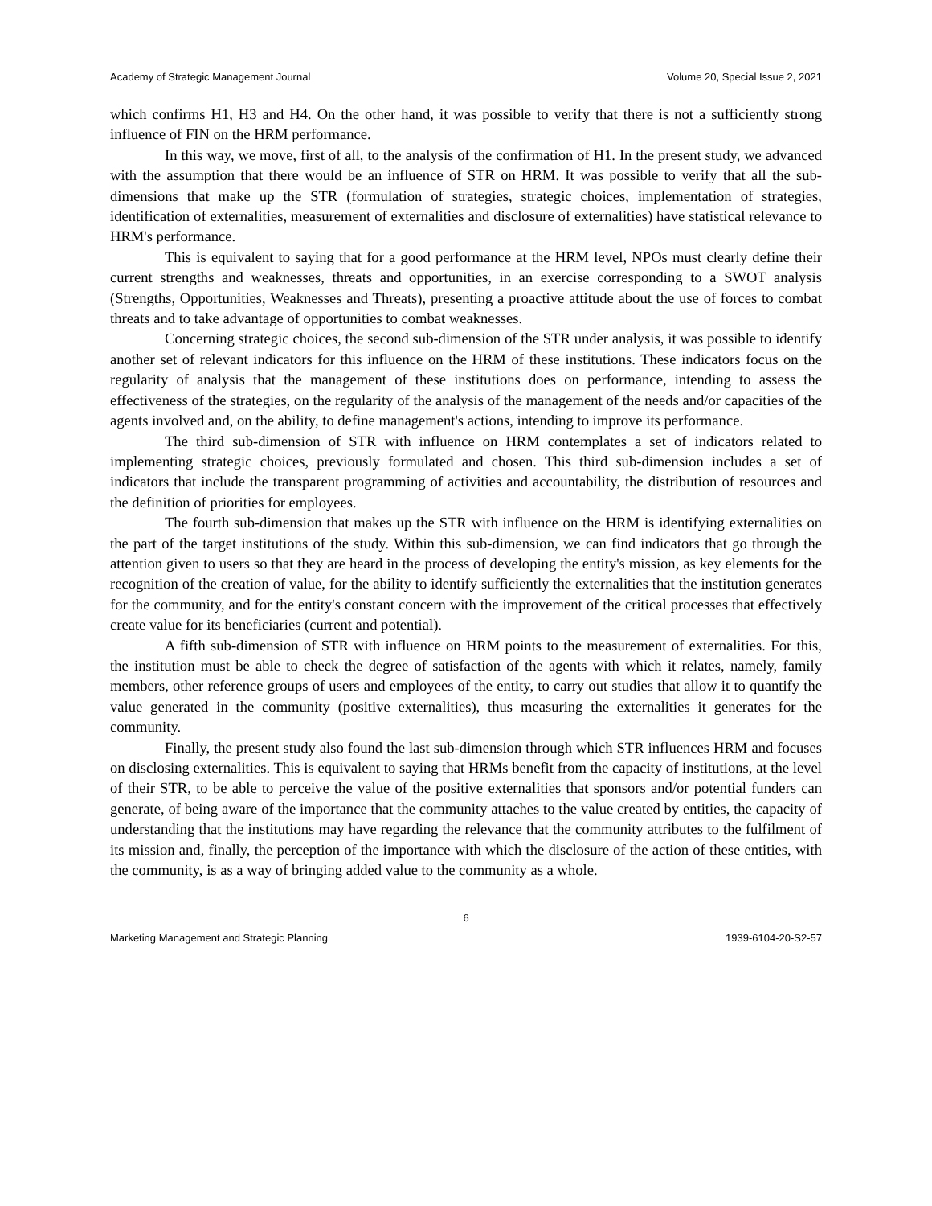Academy of Strategic Management Journal Volume 20, Special Issue 2, 2021
which confirms H1, H3 and H4. On the other hand, it was possible to verify that there is not a sufficiently strong influence of FIN on the HRM performance.
In this way, we move, first of all, to the analysis of the confirmation of H1. In the present study, we advanced with the assumption that there would be an influence of STR on HRM. It was possible to verify that all the sub-dimensions that make up the STR (formulation of strategies, strategic choices, implementation of strategies, identification of externalities, measurement of externalities and disclosure of externalities) have statistical relevance to HRM's performance.
This is equivalent to saying that for a good performance at the HRM level, NPOs must clearly define their current strengths and weaknesses, threats and opportunities, in an exercise corresponding to a SWOT analysis (Strengths, Opportunities, Weaknesses and Threats), presenting a proactive attitude about the use of forces to combat threats and to take advantage of opportunities to combat weaknesses.
Concerning strategic choices, the second sub-dimension of the STR under analysis, it was possible to identify another set of relevant indicators for this influence on the HRM of these institutions. These indicators focus on the regularity of analysis that the management of these institutions does on performance, intending to assess the effectiveness of the strategies, on the regularity of the analysis of the management of the needs and/or capacities of the agents involved and, on the ability, to define management's actions, intending to improve its performance.
The third sub-dimension of STR with influence on HRM contemplates a set of indicators related to implementing strategic choices, previously formulated and chosen. This third sub-dimension includes a set of indicators that include the transparent programming of activities and accountability, the distribution of resources and the definition of priorities for employees.
The fourth sub-dimension that makes up the STR with influence on the HRM is identifying externalities on the part of the target institutions of the study. Within this sub-dimension, we can find indicators that go through the attention given to users so that they are heard in the process of developing the entity's mission, as key elements for the recognition of the creation of value, for the ability to identify sufficiently the externalities that the institution generates for the community, and for the entity's constant concern with the improvement of the critical processes that effectively create value for its beneficiaries (current and potential).
A fifth sub-dimension of STR with influence on HRM points to the measurement of externalities. For this, the institution must be able to check the degree of satisfaction of the agents with which it relates, namely, family members, other reference groups of users and employees of the entity, to carry out studies that allow it to quantify the value generated in the community (positive externalities), thus measuring the externalities it generates for the community.
Finally, the present study also found the last sub-dimension through which STR influences HRM and focuses on disclosing externalities. This is equivalent to saying that HRMs benefit from the capacity of institutions, at the level of their STR, to be able to perceive the value of the positive externalities that sponsors and/or potential funders can generate, of being aware of the importance that the community attaches to the value created by entities, the capacity of understanding that the institutions may have regarding the relevance that the community attributes to the fulfilment of its mission and, finally, the perception of the importance with which the disclosure of the action of these entities, with the community, is as a way of bringing added value to the community as a whole.
6
Marketing Management and Strategic Planning 1939-6104-20-S2-57